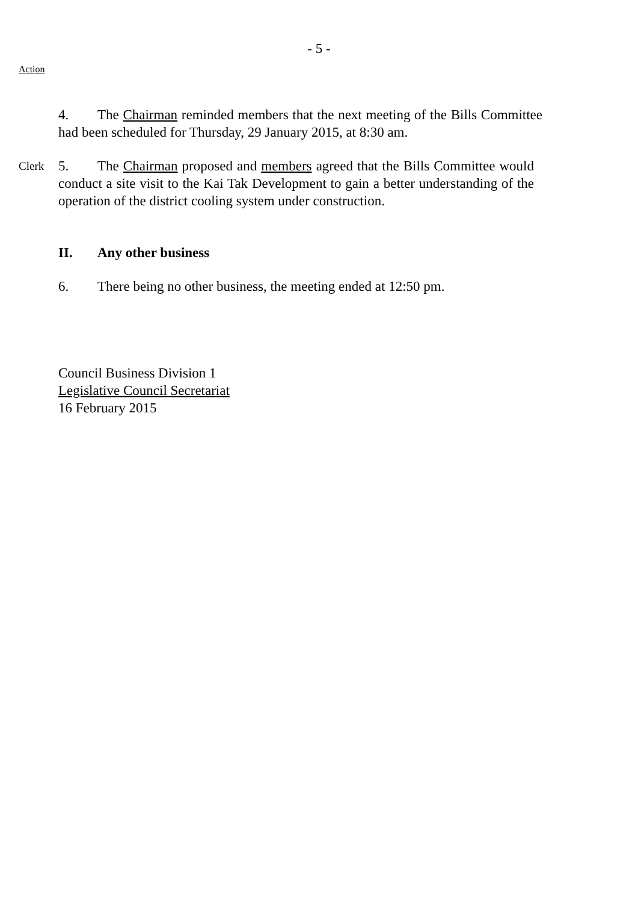- 5 -
Action
4. The Chairman reminded members that the next meeting of the Bills Committee had been scheduled for Thursday, 29 January 2015, at 8:30 am.
Clerk
5. The Chairman proposed and members agreed that the Bills Committee would conduct a site visit to the Kai Tak Development to gain a better understanding of the operation of the district cooling system under construction.
II. Any other business
6. There being no other business, the meeting ended at 12:50 pm.
Council Business Division 1
Legislative Council Secretariat
16 February 2015